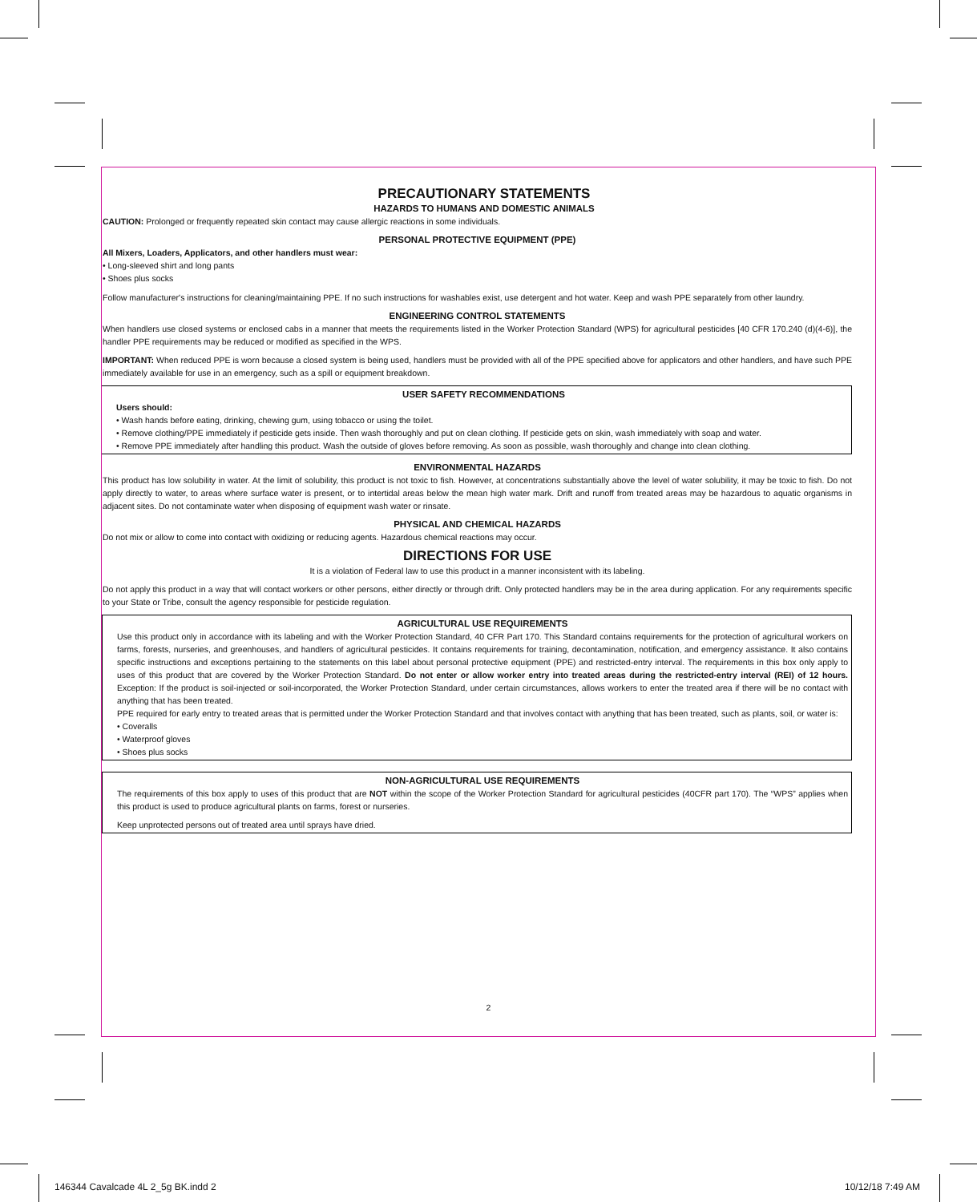PRECAUTIONARY STATEMENTS
HAZARDS TO HUMANS AND DOMESTIC ANIMALS
CAUTION: Prolonged or frequently repeated skin contact may cause allergic reactions in some individuals.
PERSONAL PROTECTIVE EQUIPMENT (PPE)
All Mixers, Loaders, Applicators, and other handlers must wear:
• Long-sleeved shirt and long pants
• Shoes plus socks
Follow manufacturer's instructions for cleaning/maintaining PPE. If no such instructions for washables exist, use detergent and hot water. Keep and wash PPE separately from other laundry.
ENGINEERING CONTROL STATEMENTS
When handlers use closed systems or enclosed cabs in a manner that meets the requirements listed in the Worker Protection Standard (WPS) for agricultural pesticides [40 CFR 170.240 (d)(4-6)], the handler PPE requirements may be reduced or modified as specified in the WPS.
IMPORTANT: When reduced PPE is worn because a closed system is being used, handlers must be provided with all of the PPE specified above for applicators and other handlers, and have such PPE immediately available for use in an emergency, such as a spill or equipment breakdown.
USER SAFETY RECOMMENDATIONS
Users should:
• Wash hands before eating, drinking, chewing gum, using tobacco or using the toilet.
• Remove clothing/PPE immediately if pesticide gets inside. Then wash thoroughly and put on clean clothing. If pesticide gets on skin, wash immediately with soap and water.
• Remove PPE immediately after handling this product. Wash the outside of gloves before removing. As soon as possible, wash thoroughly and change into clean clothing.
ENVIRONMENTAL HAZARDS
This product has low solubility in water. At the limit of solubility, this product is not toxic to fish. However, at concentrations substantially above the level of water solubility, it may be toxic to fish. Do not apply directly to water, to areas where surface water is present, or to intertidal areas below the mean high water mark. Drift and runoff from treated areas may be hazardous to aquatic organisms in adjacent sites. Do not contaminate water when disposing of equipment wash water or rinsate.
PHYSICAL AND CHEMICAL HAZARDS
Do not mix or allow to come into contact with oxidizing or reducing agents. Hazardous chemical reactions may occur.
DIRECTIONS FOR USE
It is a violation of Federal law to use this product in a manner inconsistent with its labeling.
Do not apply this product in a way that will contact workers or other persons, either directly or through drift. Only protected handlers may be in the area during application. For any requirements specific to your State or Tribe, consult the agency responsible for pesticide regulation.
AGRICULTURAL USE REQUIREMENTS
Use this product only in accordance with its labeling and with the Worker Protection Standard, 40 CFR Part 170. This Standard contains requirements for the protection of agricultural workers on farms, forests, nurseries, and greenhouses, and handlers of agricultural pesticides. It contains requirements for training, decontamination, notification, and emergency assistance. It also contains specific instructions and exceptions pertaining to the statements on this label about personal protective equipment (PPE) and restricted-entry interval. The requirements in this box only apply to uses of this product that are covered by the Worker Protection Standard. Do not enter or allow worker entry into treated areas during the restricted-entry interval (REI) of 12 hours. Exception: If the product is soil-injected or soil-incorporated, the Worker Protection Standard, under certain circumstances, allows workers to enter the treated area if there will be no contact with anything that has been treated.
PPE required for early entry to treated areas that is permitted under the Worker Protection Standard and that involves contact with anything that has been treated, such as plants, soil, or water is:
• Coveralls
• Waterproof gloves
• Shoes plus socks
NON-AGRICULTURAL USE REQUIREMENTS
The requirements of this box apply to uses of this product that are NOT within the scope of the Worker Protection Standard for agricultural pesticides (40CFR part 170). The “WPS” applies when this product is used to produce agricultural plants on farms, forest or nurseries.
Keep unprotected persons out of treated area until sprays have dried.
2
146344 Cavalcade 4L 2_5g BK.indd 2
10/12/18 7:49 AM